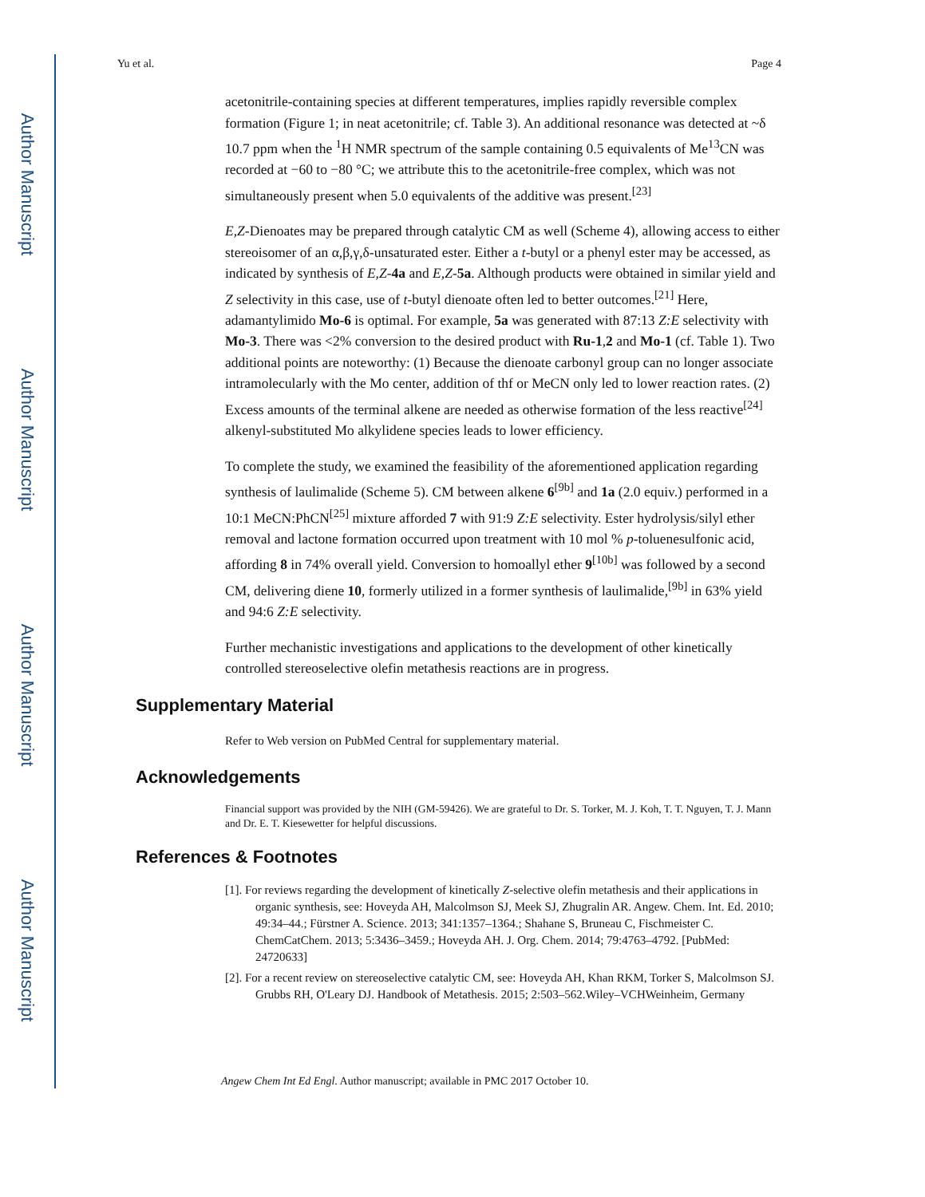Author Manuscript
Author Manuscript
Author Manuscript
Author Manuscript
Yu et al. Page 4
acetonitrile-containing species at different temperatures, implies rapidly reversible complex formation (Figure 1; in neat acetonitrile; cf. Table 3). An additional resonance was detected at ~δ 10.7 ppm when the <sup>1</sup>H NMR spectrum of the sample containing 0.5 equivalents of Me<sup>13</sup>CN was recorded at −60 to −80 °C; we attribute this to the acetonitrile-free complex, which was not simultaneously present when 5.0 equivalents of the additive was present.<sup>[23]</sup>
E,Z-Dienoates may be prepared through catalytic CM as well (Scheme 4), allowing access to either stereoisomer of an α,β,γ,δ-unsaturated ester. Either a t-butyl or a phenyl ester may be accessed, as indicated by synthesis of E,Z-4a and E,Z-5a. Although products were obtained in similar yield and Z selectivity in this case, use of t-butyl dienoate often led to better outcomes.<sup>[21]</sup> Here, adamantylimido Mo-6 is optimal. For example, 5a was generated with 87:13 Z:E selectivity with Mo-3. There was <2% conversion to the desired product with Ru-1,2 and Mo-1 (cf. Table 1). Two additional points are noteworthy: (1) Because the dienoate carbonyl group can no longer associate intramolecularly with the Mo center, addition of thf or MeCN only led to lower reaction rates. (2) Excess amounts of the terminal alkene are needed as otherwise formation of the less reactive<sup>[24]</sup> alkenyl-substituted Mo alkylidene species leads to lower efficiency.
To complete the study, we examined the feasibility of the aforementioned application regarding synthesis of laulimalide (Scheme 5). CM between alkene 6<sup>[9b]</sup> and 1a (2.0 equiv.) performed in a 10:1 MeCN:PhCN<sup>[25]</sup> mixture afforded 7 with 91:9 Z:E selectivity. Ester hydrolysis/silyl ether removal and lactone formation occurred upon treatment with 10 mol % p-toluenesulfonic acid, affording 8 in 74% overall yield. Conversion to homoallyl ether 9<sup>[10b]</sup> was followed by a second CM, delivering diene 10, formerly utilized in a former synthesis of laulimalide,<sup>[9b]</sup> in 63% yield and 94:6 Z:E selectivity.
Further mechanistic investigations and applications to the development of other kinetically controlled stereoselective olefin metathesis reactions are in progress.
Supplementary Material
Refer to Web version on PubMed Central for supplementary material.
Acknowledgements
Financial support was provided by the NIH (GM-59426). We are grateful to Dr. S. Torker, M. J. Koh, T. T. Nguyen, T. J. Mann and Dr. E. T. Kiesewetter for helpful discussions.
References & Footnotes
[1]. For reviews regarding the development of kinetically Z-selective olefin metathesis and their applications in organic synthesis, see: Hoveyda AH, Malcolmson SJ, Meek SJ, Zhugralin AR. Angew. Chem. Int. Ed. 2010; 49:34–44.; Fürstner A. Science. 2013; 341:1357–1364.; Shahane S, Bruneau C, Fischmeister C. ChemCatChem. 2013; 5:3436–3459.; Hoveyda AH. J. Org. Chem. 2014; 79:4763–4792. [PubMed: 24720633]
[2]. For a recent review on stereoselective catalytic CM, see: Hoveyda AH, Khan RKM, Torker S, Malcolmson SJ. Grubbs RH, O'Leary DJ. Handbook of Metathesis. 2015; 2:503–562.Wiley–VCHWeinheim, Germany
Angew Chem Int Ed Engl. Author manuscript; available in PMC 2017 October 10.